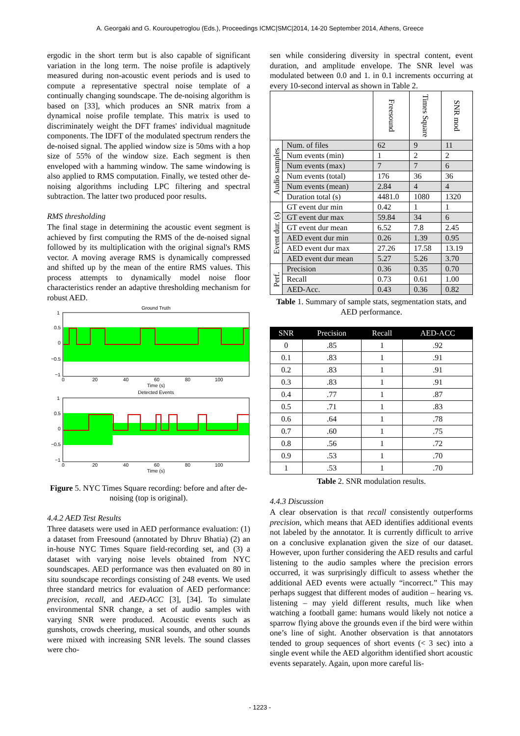A. Georgaki and G. Kouroupetroglou (Eds.), Proceedings ICMC|SMC|2014, 14-20 September 2014, Athens, Greece
ergodic in the short term but is also capable of significant variation in the long term. The noise profile is adaptively measured during non-acoustic event periods and is used to compute a representative spectral noise template of a continually changing soundscape. The de-noising algorithm is based on [33], which produces an SNR matrix from a dynamical noise profile template. This matrix is used to discriminately weight the DFT frames' individual magnitude components. The IDFT of the modulated spectrum renders the de-noised signal. The applied window size is 50ms with a hop size of 55% of the window size. Each segment is then enveloped with a hamming window. The same windowing is also applied to RMS computation. Finally, we tested other de-noising algorithms including LPC filtering and spectral subtraction. The latter two produced poor results.
RMS thresholding
The final stage in determining the acoustic event segment is achieved by first computing the RMS of the de-noised signal followed by its multiplication with the original signal's RMS vector. A moving average RMS is dynamically compressed and shifted up by the mean of the entire RMS values. This process attempts to dynamically model noise floor characteristics render an adaptive thresholding mechanism for robust AED.
Ground Truth
1
0.5
0
−0.5
−1
0
20
40
60
80
100
Time (s)
Detected Events
1
0.5
0
−0.5
−1
0
20
40
60
80
100
Time (s)
Figure 5. NYC Times Square recording: before and after de-noising (top is original).
4.4.2 AED Test Results
Three datasets were used in AED performance evaluation: (1) a dataset from Freesound (annotated by Dhruv Bhatia) (2) an in-house NYC Times Square field-recording set, and (3) a dataset with varying noise levels obtained from NYC soundscapes. AED performance was then evaluated on 80 in situ soundscape recordings consisting of 248 events. We used three standard metrics for evaluation of AED performance: precision, recall, and AED-ACC [3], [34]. To simulate environmental SNR change, a set of audio samples with varying SNR were produced. Acoustic events such as gunshots, crowds cheering, musical sounds, and other sounds were mixed with increasing SNR levels. The sound classes were cho-
sen while considering diversity in spectral content, event duration, and amplitude envelope. The SNR level was modulated between 0.0 and 1. in 0.1 increments occurring at every 10-second interval as shown in Table 2.
| | | Freesound | Times Square | SNR mod |
| Audio samples | Num. of files | 62 | 9 | 11 |
| | Num events (min) | 1 | 2 | 2 |
| | Num events (max) | 7 | 7 | 6 |
| | Num events (total) | 176 | 36 | 36 |
| | Num events (mean) | 2.84 | 4 | 4 |
| | Duration total (s) | 4481.0 | 1080 | 1320 |
| Event dur. (s) | GT event dur min | 0.42 | 1 | 1 |
| | GT event dur max | 59.84 | 34 | 6 |
| | GT event dur mean | 6.52 | 7.8 | 2.45 |
| | AED event dur min | 0.26 | 1.39 | 0.95 |
| | AED event dur max | 27.26 | 17.58 | 13.19 |
| | AED event dur mean | 5.27 | 5.26 | 3.70 |
| Perf. | Precision | 0.36 | 0.35 | 0.70 |
| | Recall | 0.73 | 0.61 | 1.00 |
| | AED-Acc. | 0.43 | 0.36 | 0.82 |
Table 1. Summary of sample stats, segmentation stats, and AED performance.
| SNR | Precision | Recall | AED-ACC |
| --- | --- | --- | --- |
| 0 | .85 | 1 | .92 |
| 0.1 | .83 | 1 | .91 |
| 0.2 | .83 | 1 | .91 |
| 0.3 | .83 | 1 | .91 |
| 0.4 | .77 | 1 | .87 |
| 0.5 | .71 | 1 | .83 |
| 0.6 | .64 | 1 | .78 |
| 0.7 | .60 | 1 | .75 |
| 0.8 | .56 | 1 | .72 |
| 0.9 | .53 | 1 | .70 |
| 1 | .53 | 1 | .70 |
Table 2. SNR modulation results.
4.4.3 Discussion
A clear observation is that recall consistently outperforms precision, which means that AED identifies additional events not labeled by the annotator. It is currently difficult to arrive on a conclusive explanation given the size of our dataset. However, upon further considering the AED results and carful listening to the audio samples where the precision errors occurred, it was surprisingly difficult to assess whether the additional AED events were actually “incorrect.” This may perhaps suggest that different modes of audition – hearing vs. listening – may yield different results, much like when watching a football game: humans would likely not notice a sparrow flying above the grounds even if the bird were within one’s line of sight. Another observation is that annotators tended to group sequences of short events (< 3 sec) into a single event while the AED algorithm identified short acoustic events separately. Again, upon more careful lis-
- 1223 -